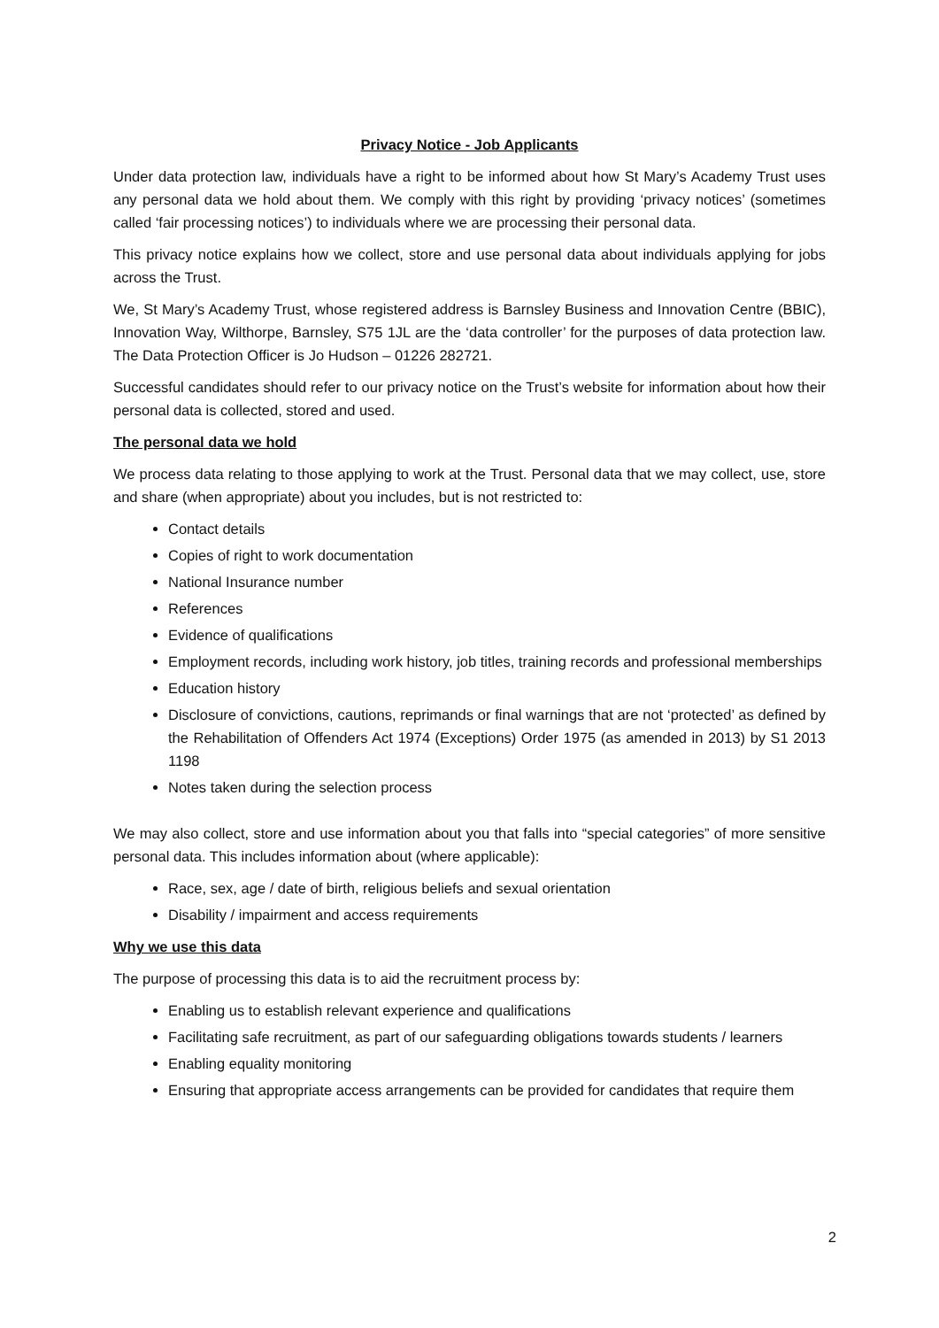Privacy Notice - Job Applicants
Under data protection law, individuals have a right to be informed about how St Mary’s Academy Trust uses any personal data we hold about them. We comply with this right by providing ‘privacy notices’ (sometimes called ‘fair processing notices’) to individuals where we are processing their personal data.
This privacy notice explains how we collect, store and use personal data about individuals applying for jobs across the Trust.
We, St Mary’s Academy Trust, whose registered address is Barnsley Business and Innovation Centre (BBIC), Innovation Way, Wilthorpe, Barnsley, S75 1JL are the ‘data controller’ for the purposes of data protection law. The Data Protection Officer is Jo Hudson – 01226 282721.
Successful candidates should refer to our privacy notice on the Trust’s website for information about how their personal data is collected, stored and used.
The personal data we hold
We process data relating to those applying to work at the Trust. Personal data that we may collect, use, store and share (when appropriate) about you includes, but is not restricted to:
Contact details
Copies of right to work documentation
National Insurance number
References
Evidence of qualifications
Employment records, including work history, job titles, training records and professional memberships
Education history
Disclosure of convictions, cautions, reprimands or final warnings that are not ‘protected’ as defined by the Rehabilitation of Offenders Act 1974 (Exceptions) Order 1975 (as amended in 2013) by S1 2013 1198
Notes taken during the selection process
We may also collect, store and use information about you that falls into “special categories” of more sensitive personal data. This includes information about (where applicable):
Race, sex, age / date of birth, religious beliefs and sexual orientation
Disability / impairment and access requirements
Why we use this data
The purpose of processing this data is to aid the recruitment process by:
Enabling us to establish relevant experience and qualifications
Facilitating safe recruitment, as part of our safeguarding obligations towards students / learners
Enabling equality monitoring
Ensuring that appropriate access arrangements can be provided for candidates that require them
2